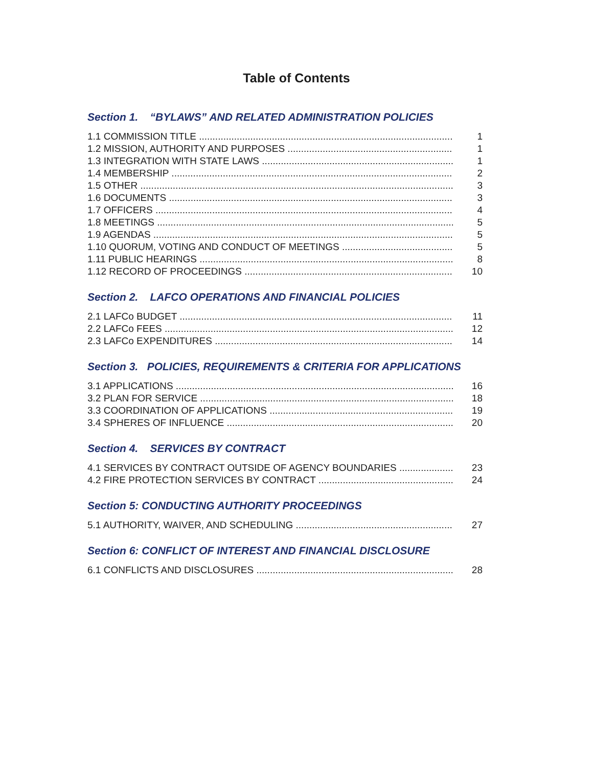Table of Contents
Section 1. “BYLAWS” AND RELATED ADMINISTRATION POLICIES
1.1 COMMISSION TITLE 1
1.2 MISSION, AUTHORITY AND PURPOSES 1
1.3 INTEGRATION WITH STATE LAWS 1
1.4 MEMBERSHIP 2
1.5 OTHER 3
1.6 DOCUMENTS 3
1.7 OFFICERS 4
1.8 MEETINGS 5
1.9 AGENDAS 5
1.10 QUORUM, VOTING AND CONDUCT OF MEETINGS 5
1.11 PUBLIC HEARINGS 8
1.12 RECORD OF PROCEEDINGS 10
Section 2. LAFCO OPERATIONS AND FINANCIAL POLICIES
2.1 LAFCo BUDGET 11
2.2 LAFCo FEES 12
2.3 LAFCo EXPENDITURES 14
Section 3. POLICIES, REQUIREMENTS & CRITERIA FOR APPLICATIONS
3.1 APPLICATIONS 16
3.2 PLAN FOR SERVICE 18
3.3 COORDINATION OF APPLICATIONS 19
3.4 SPHERES OF INFLUENCE 20
Section 4. SERVICES BY CONTRACT
4.1 SERVICES BY CONTRACT OUTSIDE OF AGENCY BOUNDARIES 23
4.2 FIRE PROTECTION SERVICES BY CONTRACT 24
Section 5: CONDUCTING AUTHORITY PROCEEDINGS
5.1 AUTHORITY, WAIVER, AND SCHEDULING 27
Section 6: CONFLICT OF INTEREST AND FINANCIAL DISCLOSURE
6.1 CONFLICTS AND DISCLOSURES 28